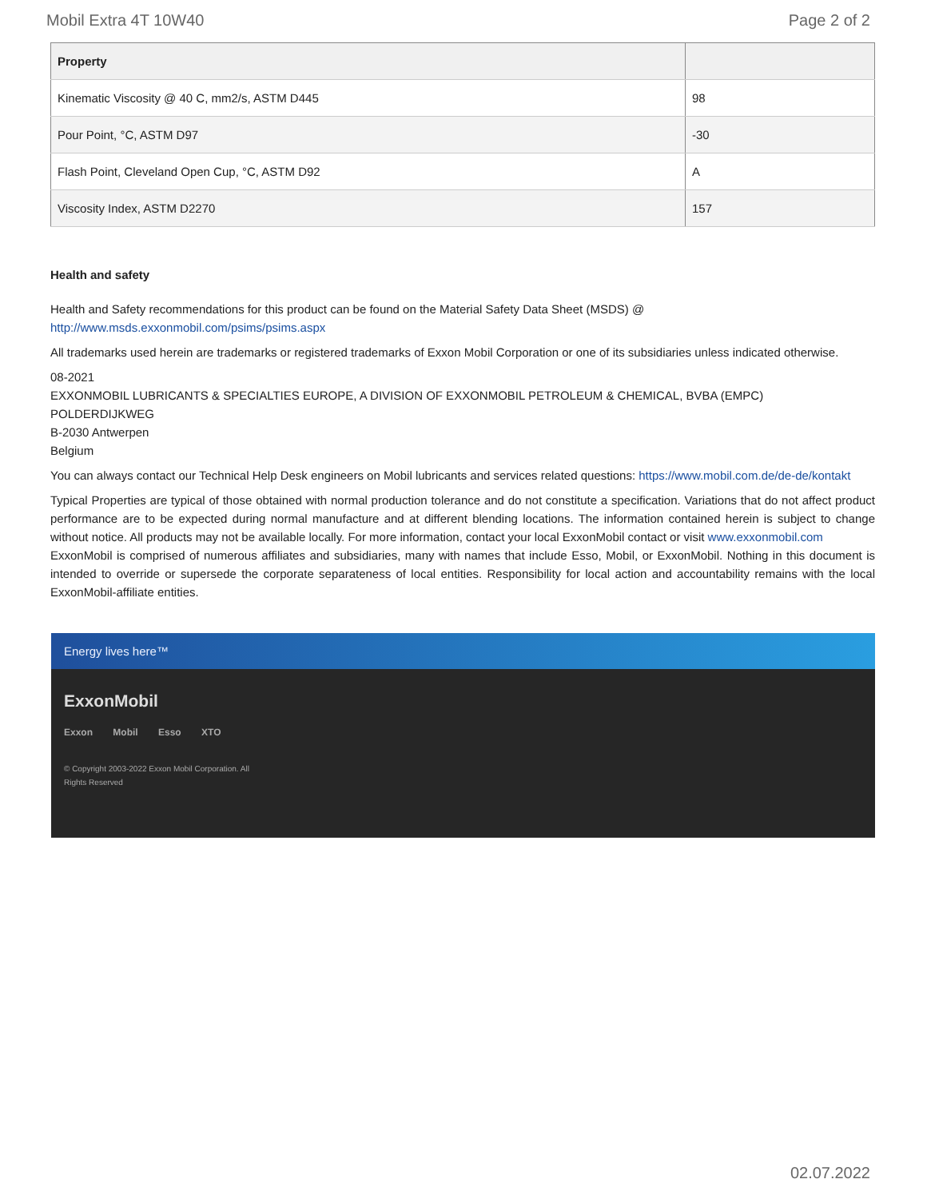Mobil Extra 4T 10W40 Page 2 of 2
| Property | |
| --- | --- |
| Kinematic Viscosity @ 40 C, mm2/s, ASTM D445 | 98 |
| Pour Point, °C, ASTM D97 | -30 |
| Flash Point, Cleveland Open Cup, °C, ASTM D92 | A |
| Viscosity Index, ASTM D2270 | 157 |
Health and safety
Health and Safety recommendations for this product can be found on the Material Safety Data Sheet (MSDS) @ http://www.msds.exxonmobil.com/psims/psims.aspx
All trademarks used herein are trademarks or registered trademarks of Exxon Mobil Corporation or one of its subsidiaries unless indicated otherwise.
08-2021
EXXONMOBIL LUBRICANTS & SPECIALTIES EUROPE, A DIVISION OF EXXONMOBIL PETROLEUM & CHEMICAL, BVBA (EMPC)
POLDERDIJKWEG
B-2030 Antwerpen
Belgium
You can always contact our Technical Help Desk engineers on Mobil lubricants and services related questions: https://www.mobil.com.de/de-de/kontakt
Typical Properties are typical of those obtained with normal production tolerance and do not constitute a specification. Variations that do not affect product performance are to be expected during normal manufacture and at different blending locations. The information contained herein is subject to change without notice. All products may not be available locally. For more information, contact your local ExxonMobil contact or visit www.exxonmobil.com
ExxonMobil is comprised of numerous affiliates and subsidiaries, many with names that include Esso, Mobil, or ExxonMobil. Nothing in this document is intended to override or supersede the corporate separateness of local entities. Responsibility for local action and accountability remains with the local ExxonMobil-affiliate entities.
Energy lives here™
ExxonMobil
Exxon Mobil Esso XTO
© Copyright 2003-2022 Exxon Mobil Corporation. All Rights Reserved
02.07.2022